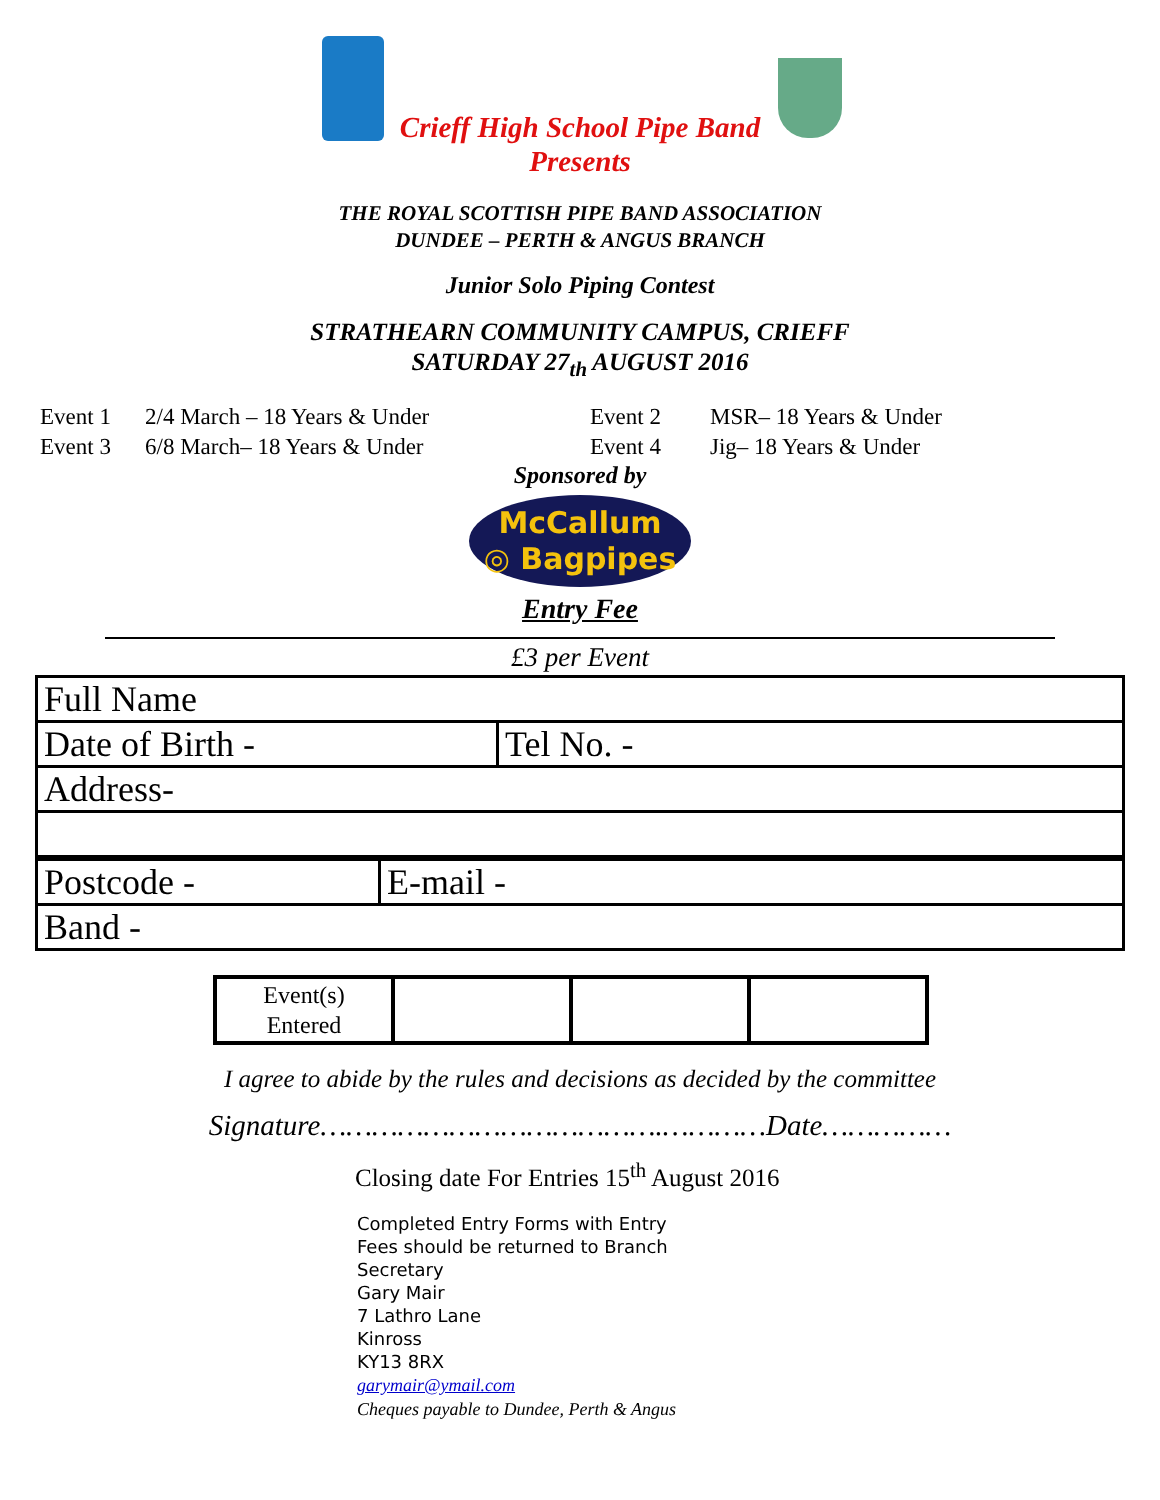Crieff High School Pipe Band
Presents
THE ROYAL SCOTTISH PIPE BAND ASSOCIATION
DUNDEE – PERTH & ANGUS BRANCH
Junior Solo Piping Contest
STRATHEARN COMMUNITY CAMPUS, CRIEFF
SATURDAY 27<sub>th</sub> AUGUST 2016
Event 1 2/4 March – 18 Years & Under Event 2 MSR– 18 Years & Under Event 3 6/8 March– 18 Years & Under Event 4 Jig– 18 Years & Under
Sponsored by
McCallum
◎ Bagpipes
Entry Fee
£3 per Event
| Full Name | |
| Date of Birth - | Tel No. - |
| Address- | |
| Postcode - | E-mail - |
| Band - | |
| Event(s) Entered | | | |
I agree to abide by the rules and decisions as decided by the committee
Signature………………………………….…………Date……………
Closing date For Entries 15<sup>th</sup> August 2016
Completed Entry Forms with Entry
Fees should be returned to Branch
Secretary
Gary Mair
7 Lathro Lane
Kinross
KY13 8RX
garymair@ymail.com
Cheques payable to Dundee, Perth & Angus